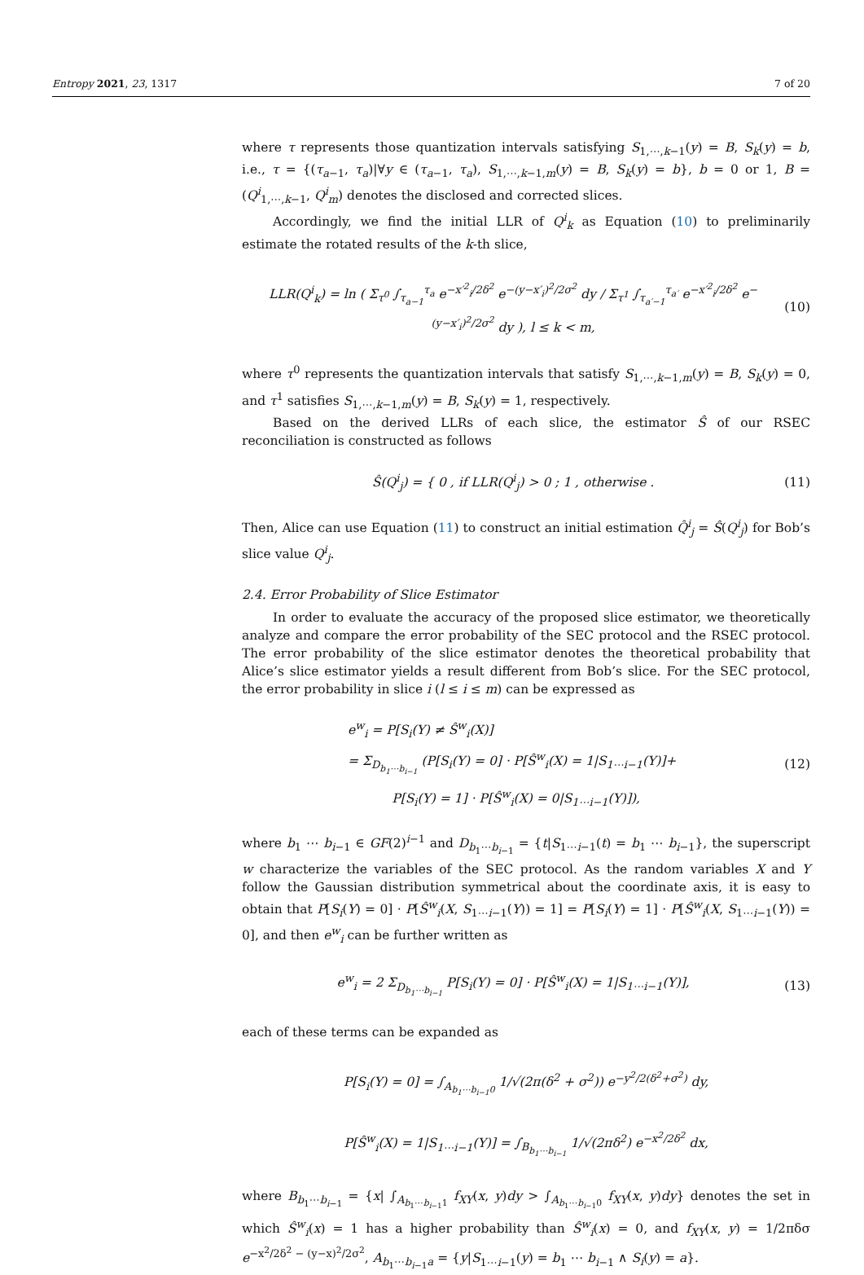Entropy 2021, 23, 1317 7 of 20
where τ represents those quantization intervals satisfying S<sub>1,⋯,k−1</sub>(y) = B, S<sub>k</sub>(y) = b, i.e., τ = {(τ<sub>a−1</sub>, τ<sub>a</sub>)|∀y ∈ (τ<sub>a−1</sub>, τ<sub>a</sub>), S<sub>1,⋯,k−1,m</sub>(y) = B, S<sub>k</sub>(y) = b}, b = 0 or 1, B = (Q<sup>i</sup><sub>1,⋯,k−1</sub>, Q<sup>i</sup><sub>m</sub>) denotes the disclosed and corrected slices.
Accordingly, we find the initial LLR of Q<sup>i</sup><sub>k</sub> as Equation (10) to preliminarily estimate the rotated results of the k-th slice,
LLR(Q<sup>i</sup><sub>k</sub>) = ln ( Σ<sub>τ<sup>0</sup></sub> ∫<sub>τ<sub>a−1</sub></sub><sup>τ<sub>a</sub></sup> e<sup>−x′<sup>2</sup><sub>i</sub>/2δ<sup>2</sup></sup> e<sup>−(y−x′<sub>i</sub>)<sup>2</sup>/2σ<sup>2</sup></sup> dy / Σ<sub>τ<sup>1</sup></sub> ∫<sub>τ<sub>a′−1</sub></sub><sup>τ<sub>a′</sub></sup> e<sup>−x′<sup>2</sup><sub>i</sub>/2δ<sup>2</sup></sup> e<sup>−(y−x′<sub>i</sub>)<sup>2</sup>/2σ<sup>2</sup></sup> dy ), l ≤ k < m, (10)
where τ<sup>0</sup> represents the quantization intervals that satisfy S<sub>1,⋯,k−1,m</sub>(y) = B, S<sub>k</sub>(y) = 0, and τ<sup>1</sup> satisfies S<sub>1,⋯,k−1,m</sub>(y) = B, S<sub>k</sub>(y) = 1, respectively.
Based on the derived LLRs of each slice, the estimator Ŝ of our RSEC reconciliation is constructed as follows
Ŝ(Q<sup>i</sup><sub>j</sub>) = { 0 , if LLR(Q<sup>i</sup><sub>j</sub>) > 0 ; 1 , otherwise . (11)
Then, Alice can use Equation (11) to construct an initial estimation Q̂<sup>i</sup><sub>j</sub> = Ŝ(Q<sup>i</sup><sub>j</sub>) for Bob’s slice value Q<sup>i</sup><sub>j</sub>.
2.4. Error Probability of Slice Estimator
In order to evaluate the accuracy of the proposed slice estimator, we theoretically analyze and compare the error probability of the SEC protocol and the RSEC protocol. The error probability of the slice estimator denotes the theoretical probability that Alice’s slice estimator yields a result different from Bob’s slice. For the SEC protocol, the error probability in slice i (l ≤ i ≤ m) can be expressed as
e<sup>w</sup><sub>i</sub> = P[S<sub>i</sub>(Y) ≠ Ŝ<sup>w</sup><sub>i</sub>(X)]
= Σ<sub>D<sub>b<sub>1</sub>⋯b<sub>i−1</sub></sub></sub> (P[S<sub>i</sub>(Y) = 0] · P[Ŝ<sup>w</sup><sub>i</sub>(X) = 1|S<sub>1⋯i−1</sub>(Y)]+
P[S<sub>i</sub>(Y) = 1] · P[Ŝ<sup>w</sup><sub>i</sub>(X) = 0|S<sub>1⋯i−1</sub>(Y)]), (12)
where b<sub>1</sub> ⋯ b<sub>i−1</sub> ∈ GF(2)<sup>i−1</sup> and D<sub>b<sub>1</sub>⋯b<sub>i−1</sub></sub> = {t|S<sub>1⋯i−1</sub>(t) = b<sub>1</sub> ⋯ b<sub>i−1</sub>}, the superscript w characterize the variables of the SEC protocol. As the random variables X and Y follow the Gaussian distribution symmetrical about the coordinate axis, it is easy to obtain that P[S<sub>i</sub>(Y) = 0] · P[Ŝ<sup>w</sup><sub>i</sub>(X, S<sub>1⋯i−1</sub>(Y)) = 1] = P[S<sub>i</sub>(Y) = 1] · P[Ŝ<sup>w</sup><sub>i</sub>(X, S<sub>1⋯i−1</sub>(Y)) = 0], and then e<sup>w</sup><sub>i</sub> can be further written as
e<sup>w</sup><sub>i</sub> = 2 Σ<sub>D<sub>b<sub>1</sub>⋯b<sub>i−1</sub></sub></sub> P[S<sub>i</sub>(Y) = 0] · P[Ŝ<sup>w</sup><sub>i</sub>(X) = 1|S<sub>1⋯i−1</sub>(Y)], (13)
each of these terms can be expanded as
P[S<sub>i</sub>(Y) = 0] = ∫<sub>A<sub>b<sub>1</sub>⋯b<sub>i−1</sub>0</sub></sub> 1/√(2π(δ<sup>2</sup> + σ<sup>2</sup>)) e<sup>−y<sup>2</sup>/2(δ<sup>2</sup>+σ<sup>2</sup>)</sup> dy,
P[Ŝ<sup>w</sup><sub>i</sub>(X) = 1|S<sub>1⋯i−1</sub>(Y)] = ∫<sub>B<sub>b<sub>1</sub>⋯b<sub>i−1</sub></sub></sub> 1/√(2πδ<sup>2</sup>) e<sup>−x<sup>2</sup>/2δ<sup>2</sup></sup> dx,
where B<sub>b<sub>1</sub>⋯b<sub>i−1</sub></sub> = {x| ∫<sub>A<sub>b<sub>1</sub>⋯b<sub>i−1</sub>1</sub></sub> f<sub>XY</sub>(x, y)dy > ∫<sub>A<sub>b<sub>1</sub>⋯b<sub>i−1</sub>0</sub></sub> f<sub>XY</sub>(x, y)dy} denotes the set in which Ŝ<sup>w</sup><sub>i</sub>(x) = 1 has a higher probability than Ŝ<sup>w</sup><sub>i</sub>(x) = 0, and f<sub>XY</sub>(x, y) = 1/2πδσ e<sup>−x<sup>2</sup>/2δ<sup>2</sup> − (y−x)<sup>2</sup>/2σ<sup>2</sup></sup>, A<sub>b<sub>1</sub>⋯b<sub>i−1</sub>a</sub> = {y|S<sub>1⋯i−1</sub>(y) = b<sub>1</sub> ⋯ b<sub>i−1</sub> ∧ S<sub>i</sub>(y) = a}.